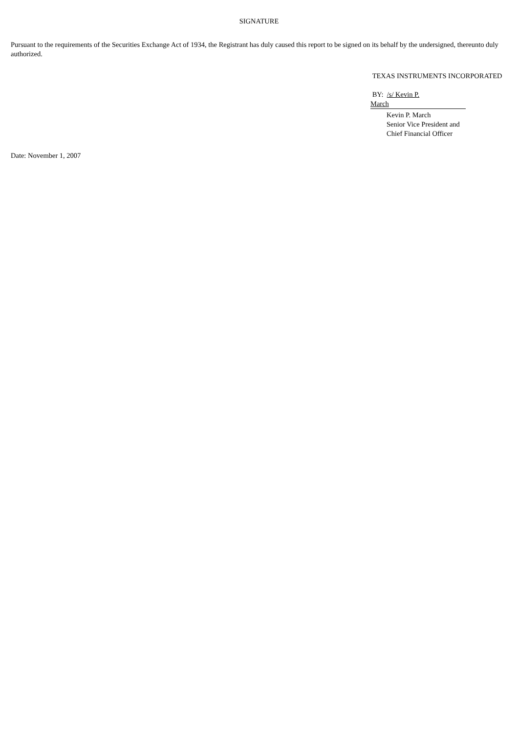SIGNATURE
Pursuant to the requirements of the Securities Exchange Act of 1934, the Registrant has duly caused this report to be signed on its behalf by the undersigned, thereunto duly authorized.
TEXAS INSTRUMENTS INCORPORATED
BY: /s/ Kevin P.
March
Kevin P. March
Senior Vice President and
Chief Financial Officer
Date: November 1, 2007